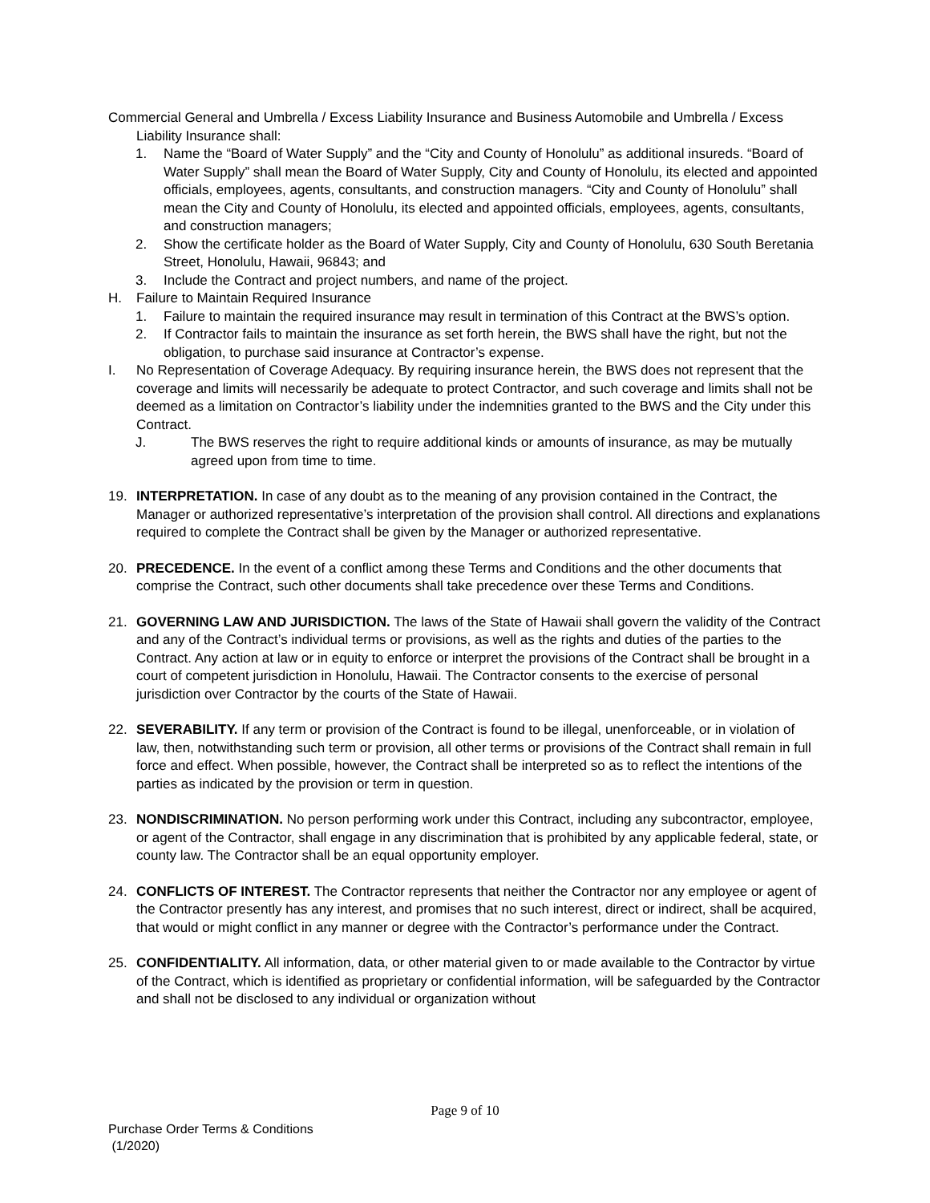Commercial General and Umbrella / Excess Liability Insurance and Business Automobile and Umbrella / Excess Liability Insurance shall:
1. Name the “Board of Water Supply” and the “City and County of Honolulu” as additional insureds. “Board of Water Supply” shall mean the Board of Water Supply, City and County of Honolulu, its elected and appointed officials, employees, agents, consultants, and construction managers. “City and County of Honolulu” shall mean the City and County of Honolulu, its elected and appointed officials, employees, agents, consultants, and construction managers;
2. Show the certificate holder as the Board of Water Supply, City and County of Honolulu, 630 South Beretania Street, Honolulu, Hawaii, 96843; and
3. Include the Contract and project numbers, and name of the project.
H. Failure to Maintain Required Insurance
1. Failure to maintain the required insurance may result in termination of this Contract at the BWS’s option.
2. If Contractor fails to maintain the insurance as set forth herein, the BWS shall have the right, but not the obligation, to purchase said insurance at Contractor’s expense.
I. No Representation of Coverage Adequacy. By requiring insurance herein, the BWS does not represent that the coverage and limits will necessarily be adequate to protect Contractor, and such coverage and limits shall not be deemed as a limitation on Contractor’s liability under the indemnities granted to the BWS and the City under this Contract.
J. The BWS reserves the right to require additional kinds or amounts of insurance, as may be mutually agreed upon from time to time.
19. INTERPRETATION. In case of any doubt as to the meaning of any provision contained in the Contract, the Manager or authorized representative’s interpretation of the provision shall control. All directions and explanations required to complete the Contract shall be given by the Manager or authorized representative.
20. PRECEDENCE. In the event of a conflict among these Terms and Conditions and the other documents that comprise the Contract, such other documents shall take precedence over these Terms and Conditions.
21. GOVERNING LAW AND JURISDICTION. The laws of the State of Hawaii shall govern the validity of the Contract and any of the Contract’s individual terms or provisions, as well as the rights and duties of the parties to the Contract. Any action at law or in equity to enforce or interpret the provisions of the Contract shall be brought in a court of competent jurisdiction in Honolulu, Hawaii. The Contractor consents to the exercise of personal jurisdiction over Contractor by the courts of the State of Hawaii.
22. SEVERABILITY. If any term or provision of the Contract is found to be illegal, unenforceable, or in violation of law, then, notwithstanding such term or provision, all other terms or provisions of the Contract shall remain in full force and effect. When possible, however, the Contract shall be interpreted so as to reflect the intentions of the parties as indicated by the provision or term in question.
23. NONDISCRIMINATION. No person performing work under this Contract, including any subcontractor, employee, or agent of the Contractor, shall engage in any discrimination that is prohibited by any applicable federal, state, or county law. The Contractor shall be an equal opportunity employer.
24. CONFLICTS OF INTEREST. The Contractor represents that neither the Contractor nor any employee or agent of the Contractor presently has any interest, and promises that no such interest, direct or indirect, shall be acquired, that would or might conflict in any manner or degree with the Contractor’s performance under the Contract.
25. CONFIDENTIALITY. All information, data, or other material given to or made available to the Contractor by virtue of the Contract, which is identified as proprietary or confidential information, will be safeguarded by the Contractor and shall not be disclosed to any individual or organization without
Page 9 of 10
Purchase Order Terms & Conditions
(1/2020)